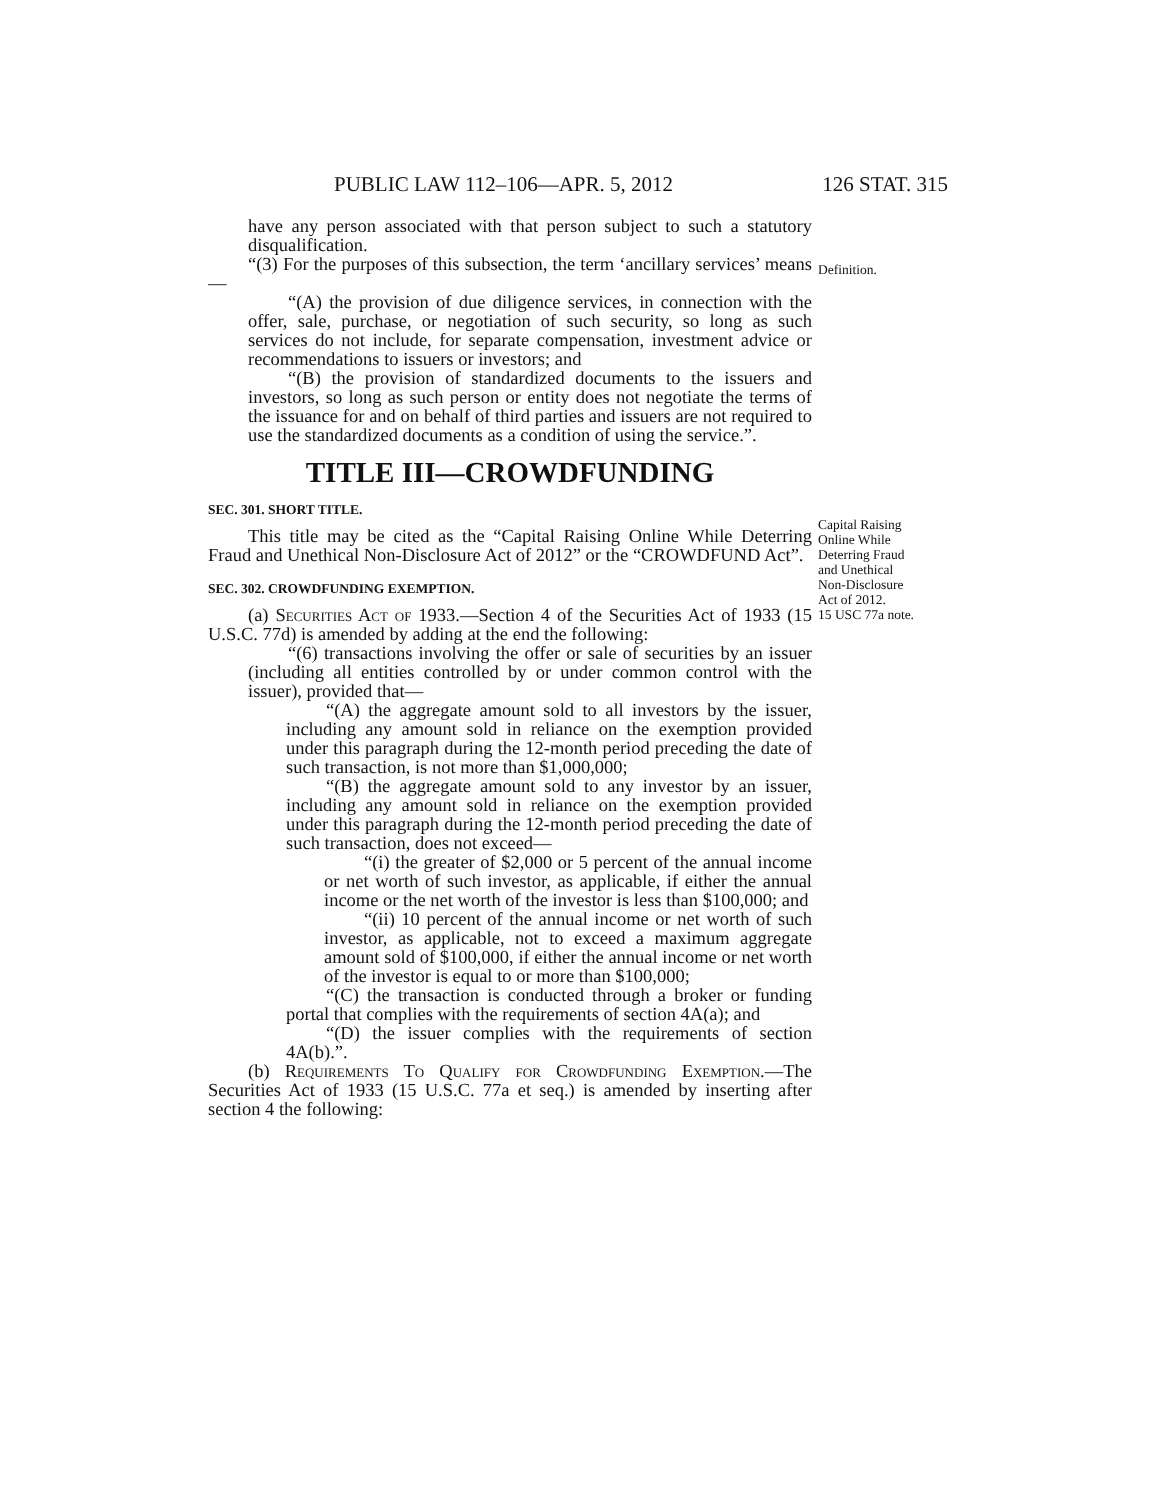PUBLIC LAW 112–106—APR. 5, 2012 126 STAT. 315
have any person associated with that person subject to such a statutory disqualification.
Definition.
“(3) For the purposes of this subsection, the term ‘ancillary services’ means—
“(A) the provision of due diligence services, in connection with the offer, sale, purchase, or negotiation of such security, so long as such services do not include, for separate compensation, investment advice or recommendations to issuers or investors; and
“(B) the provision of standardized documents to the issuers and investors, so long as such person or entity does not negotiate the terms of the issuance for and on behalf of third parties and issuers are not required to use the standardized documents as a condition of using the service.”.
TITLE III—CROWDFUNDING
Capital Raising
Online While
Deterring Fraud
and Unethical
Non-Disclosure
Act of 2012.
15 USC 77a note.
SEC. 301. SHORT TITLE.
This title may be cited as the “Capital Raising Online While Deterring Fraud and Unethical Non-Disclosure Act of 2012” or the “CROWDFUND Act”.
SEC. 302. CROWDFUNDING EXEMPTION.
(a) Securities Act of 1933.—Section 4 of the Securities Act of 1933 (15 U.S.C. 77d) is amended by adding at the end the following:
“(6) transactions involving the offer or sale of securities by an issuer (including all entities controlled by or under common control with the issuer), provided that—
“(A) the aggregate amount sold to all investors by the issuer, including any amount sold in reliance on the exemption provided under this paragraph during the 12-month period preceding the date of such transaction, is not more than $1,000,000;
“(B) the aggregate amount sold to any investor by an issuer, including any amount sold in reliance on the exemption provided under this paragraph during the 12-month period preceding the date of such transaction, does not exceed—
“(i) the greater of $2,000 or 5 percent of the annual income or net worth of such investor, as applicable, if either the annual income or the net worth of the investor is less than $100,000; and
“(ii) 10 percent of the annual income or net worth of such investor, as applicable, not to exceed a maximum aggregate amount sold of $100,000, if either the annual income or net worth of the investor is equal to or more than $100,000;
“(C) the transaction is conducted through a broker or funding portal that complies with the requirements of section 4A(a); and
“(D) the issuer complies with the requirements of section 4A(b).”.
(b) Requirements To Qualify for Crowdfunding Exemption.—The Securities Act of 1933 (15 U.S.C. 77a et seq.) is amended by inserting after section 4 the following: